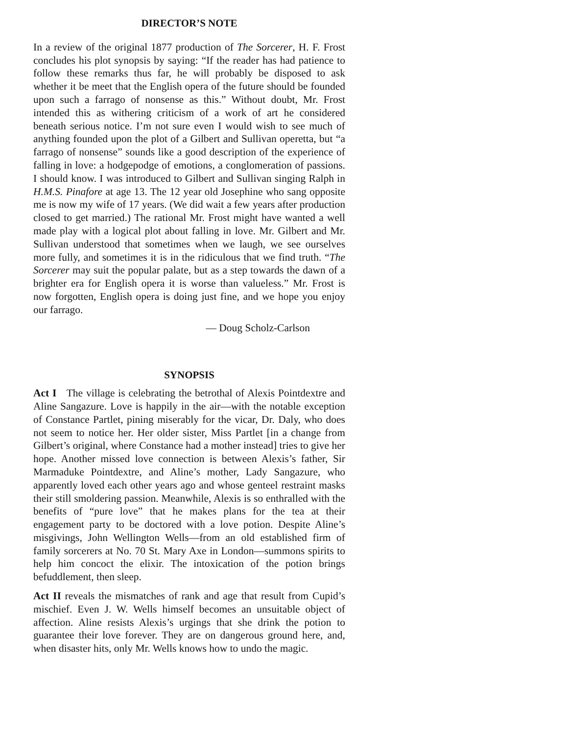DIRECTOR’S NOTE
In a review of the original 1877 production of The Sorcerer, H. F. Frost concludes his plot synopsis by saying: “If the reader has had patience to follow these remarks thus far, he will probably be disposed to ask whether it be meet that the English opera of the future should be founded upon such a farrago of nonsense as this.” Without doubt, Mr. Frost intended this as withering criticism of a work of art he considered beneath serious notice. I’m not sure even I would wish to see much of anything founded upon the plot of a Gilbert and Sullivan operetta, but “a farrago of nonsense” sounds like a good description of the experience of falling in love: a hodgepodge of emotions, a conglomeration of passions. I should know. I was introduced to Gilbert and Sullivan singing Ralph in H.M.S. Pinafore at age 13. The 12 year old Josephine who sang opposite me is now my wife of 17 years. (We did wait a few years after production closed to get married.) The rational Mr. Frost might have wanted a well made play with a logical plot about falling in love. Mr. Gilbert and Mr. Sullivan understood that sometimes when we laugh, we see ourselves more fully, and sometimes it is in the ridiculous that we find truth. “The Sorcerer may suit the popular palate, but as a step towards the dawn of a brighter era for English opera it is worse than valueless.” Mr. Frost is now forgotten, English opera is doing just fine, and we hope you enjoy our farrago.
— Doug Scholz-Carlson
SYNOPSIS
Act I The village is celebrating the betrothal of Alexis Pointdextre and Aline Sangazure. Love is happily in the air—with the notable exception of Constance Partlet, pining miserably for the vicar, Dr. Daly, who does not seem to notice her. Her older sister, Miss Partlet [in a change from Gilbert’s original, where Constance had a mother instead] tries to give her hope. Another missed love connection is between Alexis’s father, Sir Marmaduke Pointdextre, and Aline’s mother, Lady Sangazure, who apparently loved each other years ago and whose genteel restraint masks their still smoldering passion. Meanwhile, Alexis is so enthralled with the benefits of “pure love” that he makes plans for the tea at their engagement party to be doctored with a love potion. Despite Aline’s misgivings, John Wellington Wells—from an old established firm of family sorcerers at No. 70 St. Mary Axe in London—summons spirits to help him concoct the elixir. The intoxication of the potion brings befuddlement, then sleep.
Act II reveals the mismatches of rank and age that result from Cupid’s mischief. Even J. W. Wells himself becomes an unsuitable object of affection. Aline resists Alexis’s urgings that she drink the potion to guarantee their love forever. They are on dangerous ground here, and, when disaster hits, only Mr. Wells knows how to undo the magic.